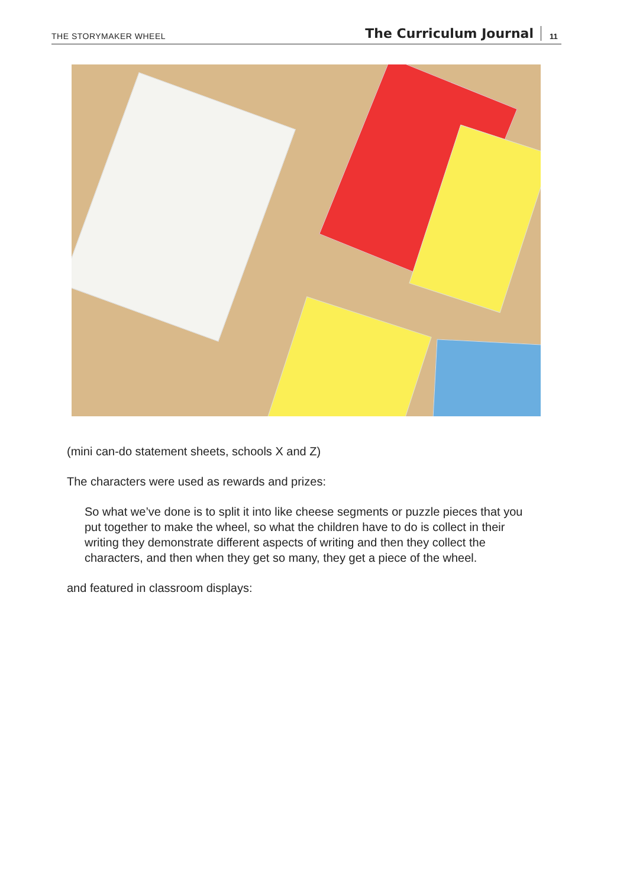THE STORYMAKER WHEEL The Curriculum Journal 11
(mini can-do statement sheets, schools X and Z)
The characters were used as rewards and prizes:
So what we’ve done is to split it into like cheese segments or puzzle pieces that you put together to make the wheel, so what the children have to do is collect in their writing they demonstrate different aspects of writing and then they collect the characters, and then when they get so many, they get a piece of the wheel.
and featured in classroom displays: